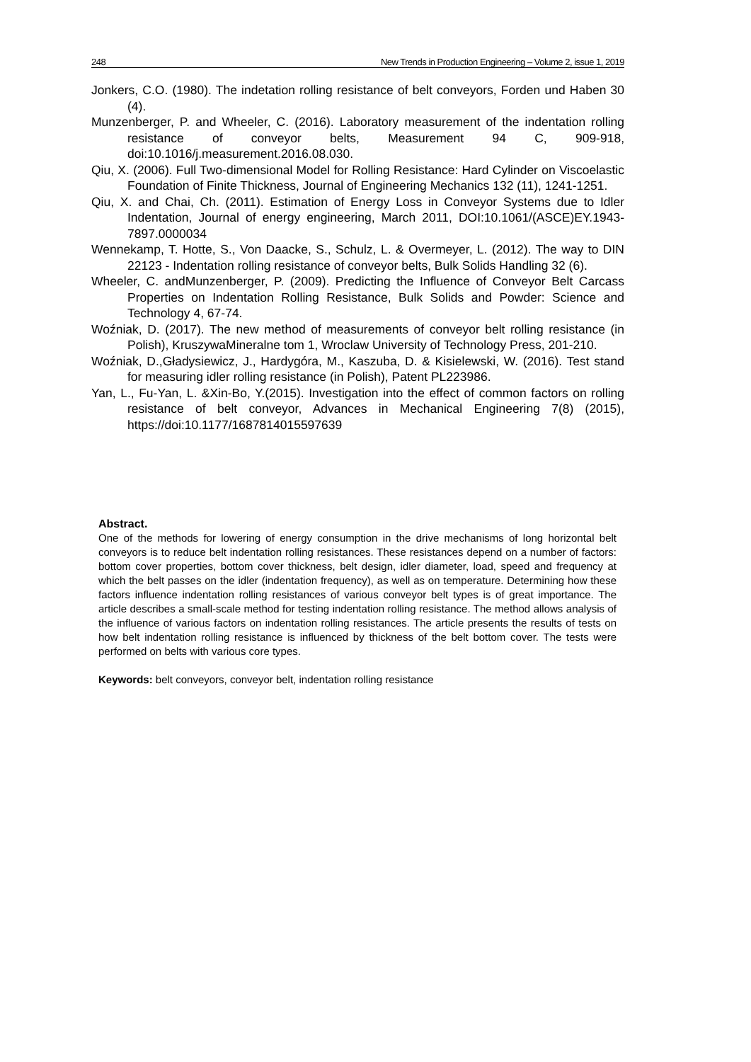248 New Trends in Production Engineering – Volume 2, issue 1, 2019
Jonkers, C.O. (1980). The indetation rolling resistance of belt conveyors, Forden und Haben 30 (4).
Munzenberger, P. and Wheeler, C. (2016). Laboratory measurement of the indentation rolling resistance of conveyor belts, Measurement 94 C, 909-918, doi:10.1016/j.measurement.2016.08.030.
Qiu, X. (2006). Full Two-dimensional Model for Rolling Resistance: Hard Cylinder on Viscoelastic Foundation of Finite Thickness, Journal of Engineering Mechanics 132 (11), 1241-1251.
Qiu, X. and Chai, Ch. (2011). Estimation of Energy Loss in Conveyor Systems due to Idler Indentation, Journal of energy engineering, March 2011, DOI:10.1061/(ASCE)EY.1943-7897.0000034
Wennekamp, T. Hotte, S., Von Daacke, S., Schulz, L. & Overmeyer, L. (2012). The way to DIN 22123 - Indentation rolling resistance of conveyor belts, Bulk Solids Handling 32 (6).
Wheeler, C. andMunzenberger, P. (2009). Predicting the Influence of Conveyor Belt Carcass Properties on Indentation Rolling Resistance, Bulk Solids and Powder: Science and Technology 4, 67-74.
Woźniak, D. (2017). The new method of measurements of conveyor belt rolling resistance (in Polish), KruszywaMineralne tom 1, Wroclaw University of Technology Press, 201-210.
Woźniak, D.,Gładysiewicz, J., Hardygóra, M., Kaszuba, D. & Kisielewski, W. (2016). Test stand for measuring idler rolling resistance (in Polish), Patent PL223986.
Yan, L., Fu-Yan, L. &Xin-Bo, Y.(2015). Investigation into the effect of common factors on rolling resistance of belt conveyor, Advances in Mechanical Engineering 7(8) (2015), https://doi:10.1177/1687814015597639
Abstract.
One of the methods for lowering of energy consumption in the drive mechanisms of long horizontal belt conveyors is to reduce belt indentation rolling resistances. These resistances depend on a number of factors: bottom cover properties, bottom cover thickness, belt design, idler diameter, load, speed and frequency at which the belt passes on the idler (indentation frequency), as well as on temperature. Determining how these factors influence indentation rolling resistances of various conveyor belt types is of great importance. The article describes a small-scale method for testing indentation rolling resistance. The method allows analysis of the influence of various factors on indentation rolling resistances. The article presents the results of tests on how belt indentation rolling resistance is influenced by thickness of the belt bottom cover. The tests were performed on belts with various core types.
Keywords: belt conveyors, conveyor belt, indentation rolling resistance